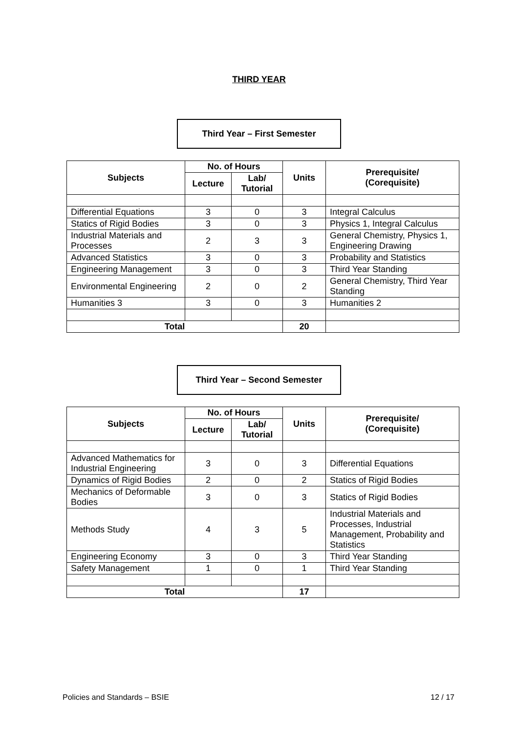THIRD YEAR
Third Year – First Semester
| Subjects | No. of Hours | | Units | Prerequisite/ (Corequisite) |
| --- | --- | --- | --- | --- |
| | Lecture | Lab/ Tutorial | | |
| Differential Equations | 3 | 0 | 3 | Integral Calculus |
| Statics of Rigid Bodies | 3 | 0 | 3 | Physics 1, Integral Calculus |
| Industrial Materials and Processes | 2 | 3 | 3 | General Chemistry, Physics 1, Engineering Drawing |
| Advanced Statistics | 3 | 0 | 3 | Probability and Statistics |
| Engineering Management | 3 | 0 | 3 | Third Year Standing |
| Environmental Engineering | 2 | 0 | 2 | General Chemistry, Third Year Standing |
| Humanities 3 | 3 | 0 | 3 | Humanities 2 |
| Total | | | 20 | |
Third Year – Second Semester
| Subjects | No. of Hours | | Units | Prerequisite/ (Corequisite) |
| --- | --- | --- | --- | --- |
| | Lecture | Lab/ Tutorial | | |
| Advanced Mathematics for Industrial Engineering | 3 | 0 | 3 | Differential Equations |
| Dynamics of Rigid Bodies | 2 | 0 | 2 | Statics of Rigid Bodies |
| Mechanics of Deformable Bodies | 3 | 0 | 3 | Statics of Rigid Bodies |
| Methods Study | 4 | 3 | 5 | Industrial Materials and Processes, Industrial Management, Probability and Statistics |
| Engineering Economy | 3 | 0 | 3 | Third Year Standing |
| Safety Management | 1 | 0 | 1 | Third Year Standing |
| Total | | | 17 | |
Policies and Standards – BSIE 12 / 17